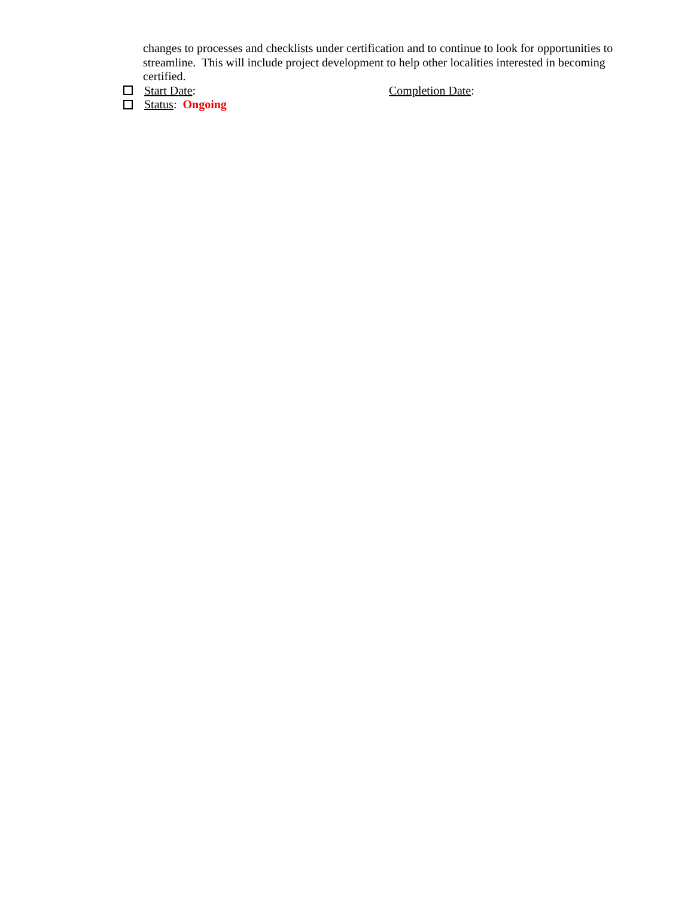changes to processes and checklists under certification and to continue to look for opportunities to streamline. This will include project development to help other localities interested in becoming certified.
Start Date: Completion Date:
Status: Ongoing